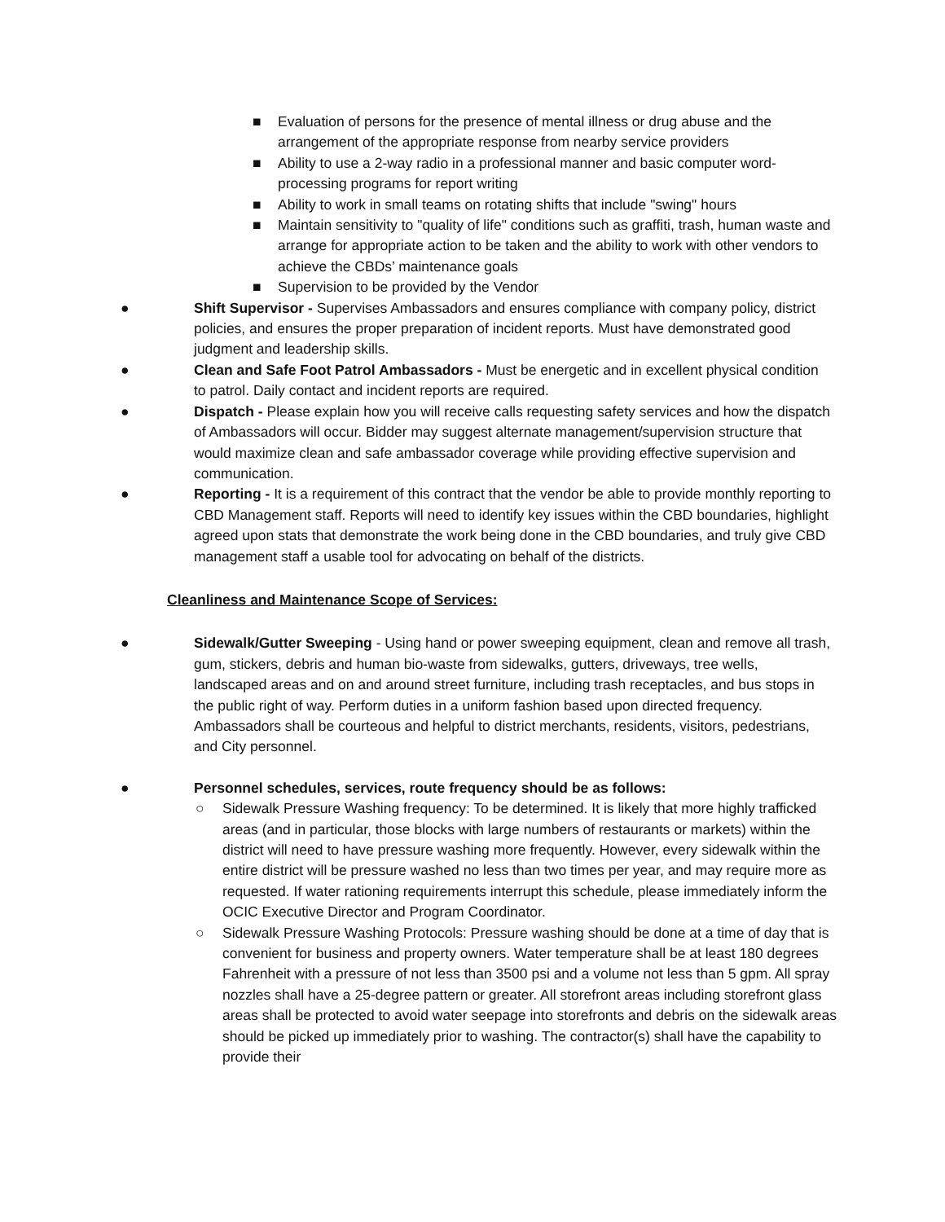■ Evaluation of persons for the presence of mental illness or drug abuse and the arrangement of the appropriate response from nearby service providers
■ Ability to use a 2-way radio in a professional manner and basic computer word-processing programs for report writing
■ Ability to work in small teams on rotating shifts that include "swing" hours
■ Maintain sensitivity to "quality of life" conditions such as graffiti, trash, human waste and arrange for appropriate action to be taken and the ability to work with other vendors to achieve the CBDs’ maintenance goals
■ Supervision to be provided by the Vendor
● Shift Supervisor - Supervises Ambassadors and ensures compliance with company policy, district policies, and ensures the proper preparation of incident reports. Must have demonstrated good judgment and leadership skills.
● Clean and Safe Foot Patrol Ambassadors - Must be energetic and in excellent physical condition to patrol. Daily contact and incident reports are required.
● Dispatch - Please explain how you will receive calls requesting safety services and how the dispatch of Ambassadors will occur. Bidder may suggest alternate management/supervision structure that would maximize clean and safe ambassador coverage while providing effective supervision and communication.
● Reporting - It is a requirement of this contract that the vendor be able to provide monthly reporting to CBD Management staff. Reports will need to identify key issues within the CBD boundaries, highlight agreed upon stats that demonstrate the work being done in the CBD boundaries, and truly give CBD management staff a usable tool for advocating on behalf of the districts.
Cleanliness and Maintenance Scope of Services:
● Sidewalk/Gutter Sweeping - Using hand or power sweeping equipment, clean and remove all trash, gum, stickers, debris and human bio-waste from sidewalks, gutters, driveways, tree wells, landscaped areas and on and around street furniture, including trash receptacles, and bus stops in the public right of way. Perform duties in a uniform fashion based upon directed frequency. Ambassadors shall be courteous and helpful to district merchants, residents, visitors, pedestrians, and City personnel.
● Personnel schedules, services, route frequency should be as follows:
○ Sidewalk Pressure Washing frequency: To be determined. It is likely that more highly trafficked areas (and in particular, those blocks with large numbers of restaurants or markets) within the district will need to have pressure washing more frequently. However, every sidewalk within the entire district will be pressure washed no less than two times per year, and may require more as requested. If water rationing requirements interrupt this schedule, please immediately inform the OCIC Executive Director and Program Coordinator.
○ Sidewalk Pressure Washing Protocols: Pressure washing should be done at a time of day that is convenient for business and property owners. Water temperature shall be at least 180 degrees Fahrenheit with a pressure of not less than 3500 psi and a volume not less than 5 gpm. All spray nozzles shall have a 25-degree pattern or greater. All storefront areas including storefront glass areas shall be protected to avoid water seepage into storefronts and debris on the sidewalk areas should be picked up immediately prior to washing. The contractor(s) shall have the capability to provide their